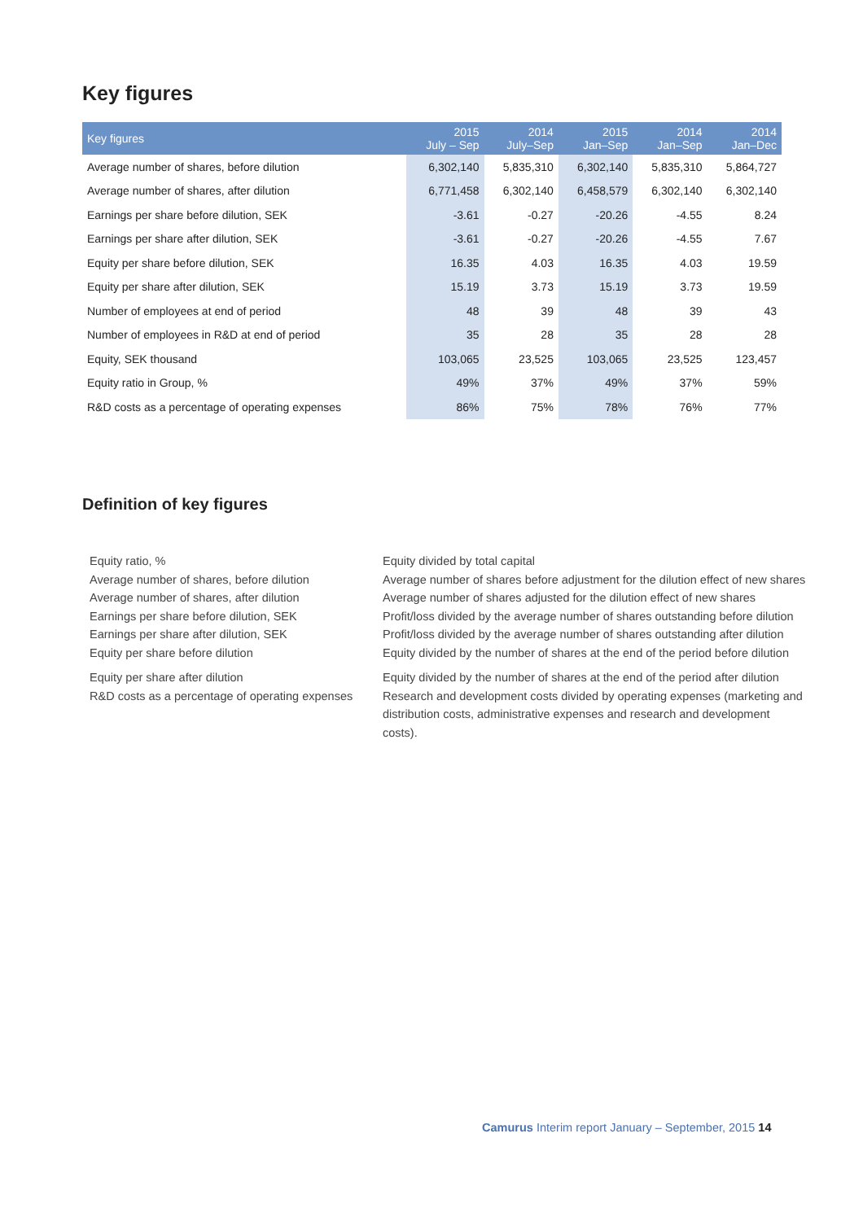Key figures
| Key figures | 2015 July – Sep | 2014 July–Sep | 2015 Jan–Sep | 2014 Jan–Sep | 2014 Jan–Dec |
| --- | --- | --- | --- | --- | --- |
| Average number of shares, before dilution | 6,302,140 | 5,835,310 | 6,302,140 | 5,835,310 | 5,864,727 |
| Average number of shares, after dilution | 6,771,458 | 6,302,140 | 6,458,579 | 6,302,140 | 6,302,140 |
| Earnings per share before dilution, SEK | -3.61 | -0.27 | -20.26 | -4.55 | 8.24 |
| Earnings per share after dilution, SEK | -3.61 | -0.27 | -20.26 | -4.55 | 7.67 |
| Equity per share before dilution, SEK | 16.35 | 4.03 | 16.35 | 4.03 | 19.59 |
| Equity per share after dilution, SEK | 15.19 | 3.73 | 15.19 | 3.73 | 19.59 |
| Number of employees at end of period | 48 | 39 | 48 | 39 | 43 |
| Number of employees in R&D at end of period | 35 | 28 | 35 | 28 | 28 |
| Equity, SEK thousand | 103,065 | 23,525 | 103,065 | 23,525 | 123,457 |
| Equity ratio in Group, % | 49% | 37% | 49% | 37% | 59% |
| R&D costs as a percentage of operating expenses | 86% | 75% | 78% | 76% | 77% |
Definition of key figures
| Equity ratio, % | Equity divided by total capital |
| Average number of shares, before dilution | Average number of shares before adjustment for the dilution effect of new shares |
| Average number of shares, after dilution | Average number of shares adjusted for the dilution effect of new shares |
| Earnings per share before dilution, SEK | Profit/loss divided by the average number of shares outstanding before dilution |
| Earnings per share after dilution, SEK | Profit/loss divided by the average number of shares outstanding after dilution |
| Equity per share before dilution | Equity divided by the number of shares at the end of the period before dilution |
| Equity per share after dilution | Equity divided by the number of shares at the end of the period after dilution |
| R&D costs as a percentage of operating expenses | Research and development costs divided by operating expenses (marketing and distribution costs, administrative expenses and research and development costs). |
Camurus Interim report January – September, 2015 14